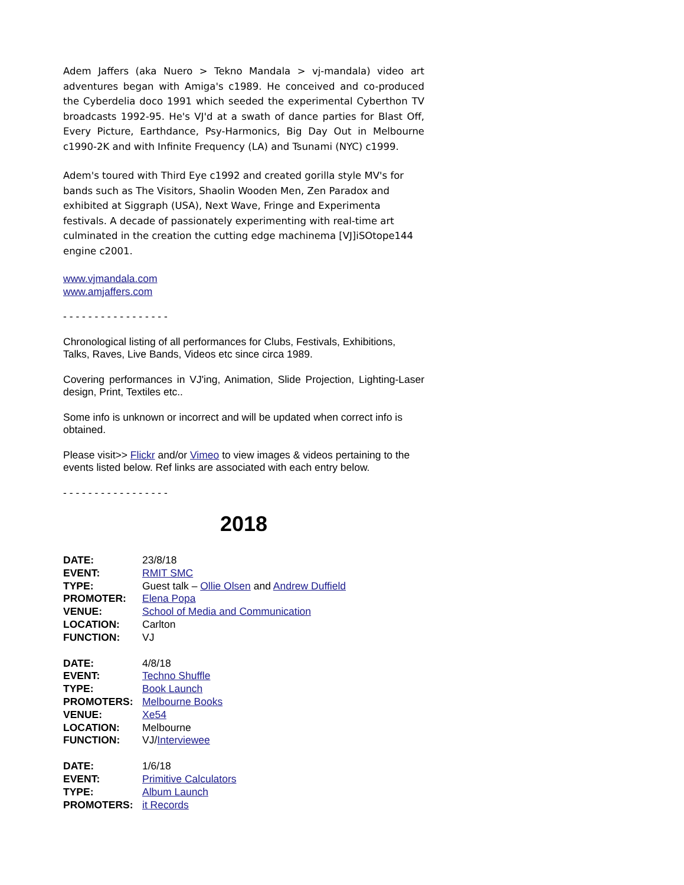Adem Jaffers (aka Nuero > Tekno Mandala > vj-mandala) video art adventures began with Amiga's c1989. He conceived and co-produced the Cyberdelia doco 1991 which seeded the experimental Cyberthon TV broadcasts 1992-95. He's VJ'd at a swath of dance parties for Blast Off, Every Picture, Earthdance, Psy-Harmonics, Big Day Out in Melbourne c1990-2K and with Infinite Frequency (LA) and Tsunami (NYC) c1999.
Adem's toured with Third Eye c1992 and created gorilla style MV's for bands such as The Visitors, Shaolin Wooden Men, Zen Paradox and exhibited at Siggraph (USA), Next Wave, Fringe and Experimenta festivals. A decade of passionately experimenting with real-time art culminated in the creation the cutting edge machinema [VJ]iSOtope144 engine c2001.
www.vjmandala.com
www.amjaffers.com
- - - - - - - - - - - - - - - - -
Chronological listing of all performances for Clubs, Festivals, Exhibitions, Talks, Raves, Live Bands, Videos etc since circa 1989.
Covering performances in VJ'ing, Animation, Slide Projection, Lighting-Laser design, Print, Textiles etc..
Some info is unknown or incorrect and will be updated when correct info is obtained.
Please visit>> Flickr and/or Vimeo to view images & videos pertaining to the events listed below. Ref links are associated with each entry below.
- - - - - - - - - - - - - - - - -
2018
| DATE: | 23/8/18 |
| EVENT: | RMIT SMC |
| TYPE: | Guest talk – Ollie Olsen and Andrew Duffield |
| PROMOTER: | Elena Popa |
| VENUE: | School of Media and Communication |
| LOCATION: | Carlton |
| FUNCTION: | VJ |
| DATE: | 4/8/18 |
| EVENT: | Techno Shuffle |
| TYPE: | Book Launch |
| PROMOTERS: | Melbourne Books |
| VENUE: | Xe54 |
| LOCATION: | Melbourne |
| FUNCTION: | VJ/ Interviewee |
| DATE: | 1/6/18 |
| EVENT: | Primitive Calculators |
| TYPE: | Album Launch |
| PROMOTERS: | it Records |